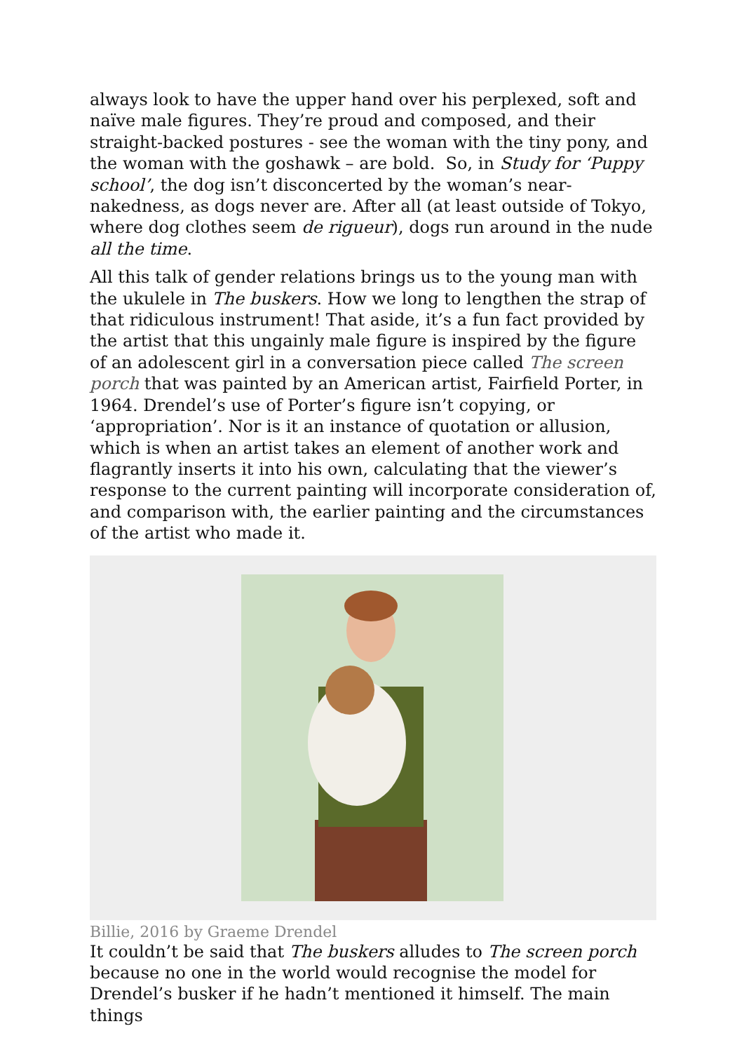always look to have the upper hand over his perplexed, soft and naïve male figures. They’re proud and composed, and their straight-backed postures - see the woman with the tiny pony, and the woman with the goshawk – are bold. So, in Study for ‘Puppy school’, the dog isn’t disconcerted by the woman’s near-nakedness, as dogs never are. After all (at least outside of Tokyo, where dog clothes seem de rigueur), dogs run around in the nude all the time.
All this talk of gender relations brings us to the young man with the ukulele in The buskers. How we long to lengthen the strap of that ridiculous instrument! That aside, it’s a fun fact provided by the artist that this ungainly male figure is inspired by the figure of an adolescent girl in a conversation piece called The screen porch that was painted by an American artist, Fairfield Porter, in 1964. Drendel’s use of Porter’s figure isn’t copying, or ‘appropriation’. Nor is it an instance of quotation or allusion, which is when an artist takes an element of another work and flagrantly inserts it into his own, calculating that the viewer’s response to the current painting will incorporate consideration of, and comparison with, the earlier painting and the circumstances of the artist who made it.
Billie, 2016 by Graeme Drendel
It couldn’t be said that The buskers alludes to The screen porch because no one in the world would recognise the model for Drendel’s busker if he hadn’t mentioned it himself. The main things